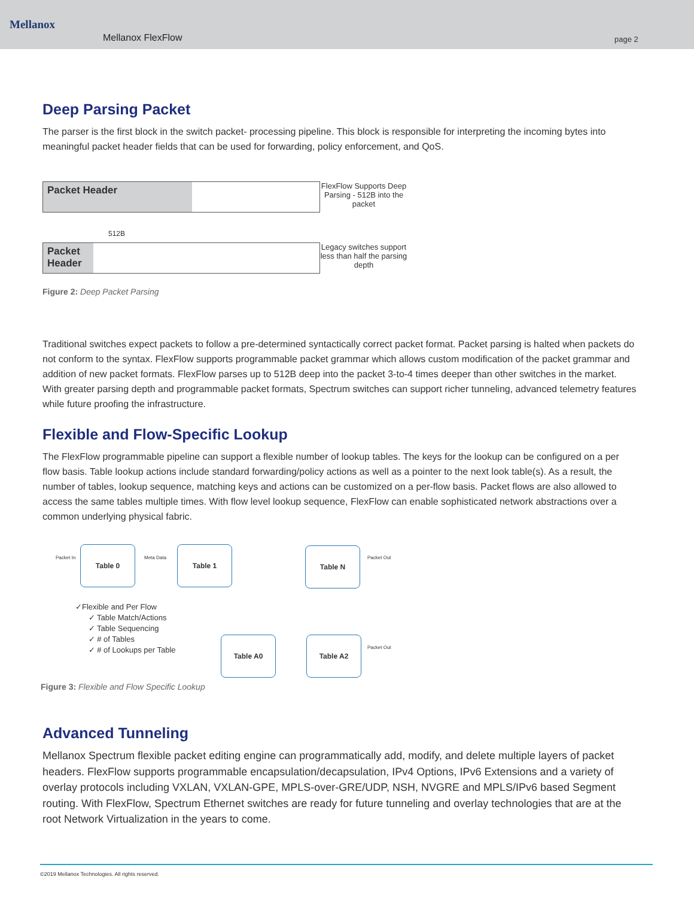Mellanox
Mellanox FlexFlow page 2
Deep Parsing Packet
The parser is the first block in the switch packet- processing pipeline. This block is responsible for interpreting the incoming bytes into meaningful packet header fields that can be used for forwarding, policy enforcement, and QoS.
Packet Header
FlexFlow Supports Deep Parsing - 512B into the packet
512B
Packet Header
Legacy switches support less than half the parsing depth
Figure 2: Deep Packet Parsing
Traditional switches expect packets to follow a pre-determined syntactically correct packet format. Packet parsing is halted when packets do not conform to the syntax. FlexFlow supports programmable packet grammar which allows custom modification of the packet grammar and addition of new packet formats. FlexFlow parses up to 512B deep into the packet 3-to-4 times deeper than other switches in the market. With greater parsing depth and programmable packet formats, Spectrum switches can support richer tunneling, advanced telemetry features while future proofing the infrastructure.
Flexible and Flow-Specific Lookup
The FlexFlow programmable pipeline can support a flexible number of lookup tables. The keys for the lookup can be configured on a per flow basis. Table lookup actions include standard forwarding/policy actions as well as a pointer to the next look table(s). As a result, the number of tables, lookup sequence, matching keys and actions can be customized on a per-flow basis. Packet flows are also allowed to access the same tables multiple times. With flow level lookup sequence, FlexFlow can enable sophisticated network abstractions over a common underlying physical fabric.
Packet In
Table 0
Meta Data
Table 1 Table N
Packet Out
✓Flexible and Per Flow
✓ Table Match/Actions
✓ Table Sequencing
✓ # of Tables
✓ # of Lookups per Table
Table A0 Table A2
Packet Out
Figure 3: Flexible and Flow Specific Lookup
Advanced Tunneling
Mellanox Spectrum flexible packet editing engine can programmatically add, modify, and delete multiple layers of packet headers. FlexFlow supports programmable encapsulation/decapsulation, IPv4 Options, IPv6 Extensions and a variety of overlay protocols including VXLAN, VXLAN-GPE, MPLS-over-GRE/UDP, NSH, NVGRE and MPLS/IPv6 based Segment routing. With FlexFlow, Spectrum Ethernet switches are ready for future tunneling and overlay technologies that are at the root Network Virtualization in the years to come.
©2019 Mellanox Technologies. All rights reserved.